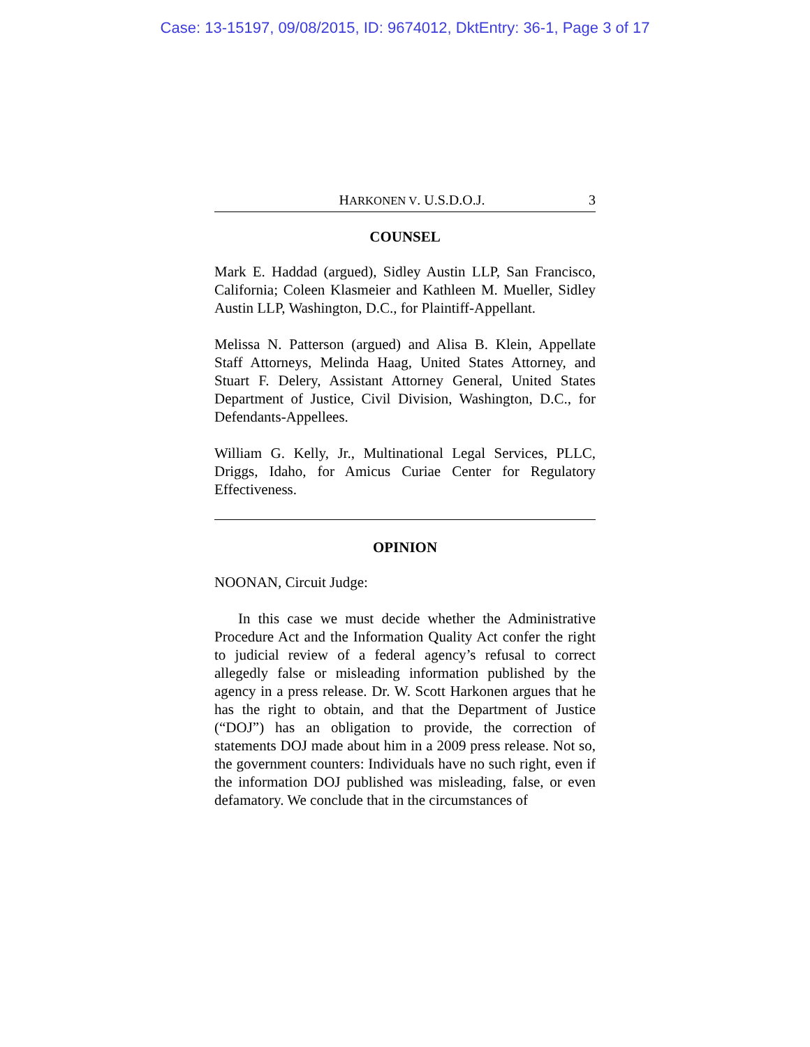Case: 13-15197, 09/08/2015, ID: 9674012, DktEntry: 36-1, Page 3 of 17
HARKONEN V. U.S.D.O.J. 3
COUNSEL
Mark E. Haddad (argued), Sidley Austin LLP, San Francisco, California; Coleen Klasmeier and Kathleen M. Mueller, Sidley Austin LLP, Washington, D.C., for Plaintiff-Appellant.
Melissa N. Patterson (argued) and Alisa B. Klein, Appellate Staff Attorneys, Melinda Haag, United States Attorney, and Stuart F. Delery, Assistant Attorney General, United States Department of Justice, Civil Division, Washington, D.C., for Defendants-Appellees.
William G. Kelly, Jr., Multinational Legal Services, PLLC, Driggs, Idaho, for Amicus Curiae Center for Regulatory Effectiveness.
OPINION
NOONAN, Circuit Judge:
In this case we must decide whether the Administrative Procedure Act and the Information Quality Act confer the right to judicial review of a federal agency’s refusal to correct allegedly false or misleading information published by the agency in a press release. Dr. W. Scott Harkonen argues that he has the right to obtain, and that the Department of Justice (“DOJ”) has an obligation to provide, the correction of statements DOJ made about him in a 2009 press release. Not so, the government counters: Individuals have no such right, even if the information DOJ published was misleading, false, or even defamatory. We conclude that in the circumstances of